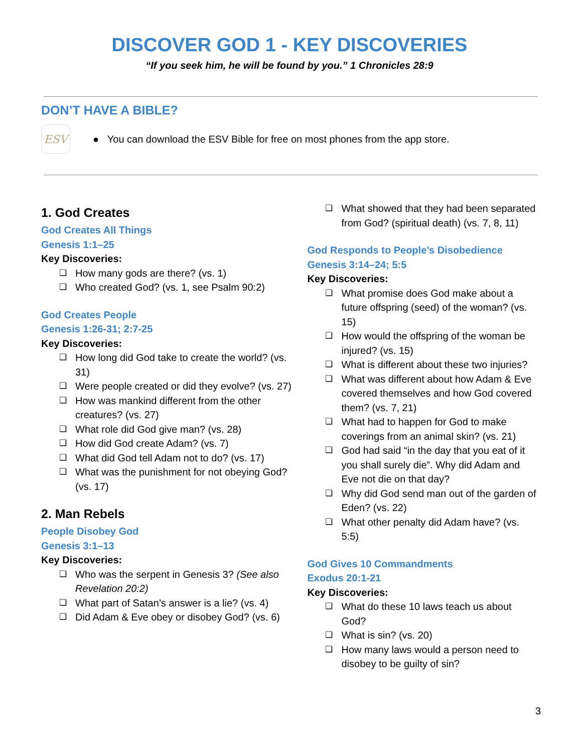DISCOVER GOD 1 - KEY DISCOVERIES
“If you seek him, he will be found by you.” 1 Chronicles 28:9
DON’T HAVE A BIBLE?
ESV
● You can download the ESV Bible for free on most phones from the app store.
1. God Creates
God Creates All Things
Genesis 1:1–25
Key Discoveries:
❏ How many gods are there? (vs. 1)
❏ Who created God? (vs. 1, see Psalm 90:2)
God Creates People
Genesis 1:26-31; 2:7-25
Key Discoveries:
❏ How long did God take to create the world? (vs. 31)
❏ Were people created or did they evolve? (vs. 27)
❏ How was mankind different from the other creatures? (vs. 27)
❏ What role did God give man? (vs. 28)
❏ How did God create Adam? (vs. 7)
❏ What did God tell Adam not to do? (vs. 17)
❏ What was the punishment for not obeying God? (vs. 17)
2. Man Rebels
People Disobey God
Genesis 3:1–13
Key Discoveries:
❏ Who was the serpent in Genesis 3? (See also Revelation 20:2)
❏ What part of Satan’s answer is a lie? (vs. 4)
❏ Did Adam & Eve obey or disobey God? (vs. 6)
❏ What showed that they had been separated from God? (spiritual death) (vs. 7, 8, 11)
God Responds to People’s Disobedience
Genesis 3:14–24; 5:5
Key Discoveries:
❏ What promise does God make about a future offspring (seed) of the woman? (vs. 15)
❏ How would the offspring of the woman be injured? (vs. 15)
❏ What is different about these two injuries?
❏ What was different about how Adam & Eve covered themselves and how God covered them? (vs. 7, 21)
❏ What had to happen for God to make coverings from an animal skin? (vs. 21)
❏ God had said “in the day that you eat of it you shall surely die”. Why did Adam and Eve not die on that day?
❏ Why did God send man out of the garden of Eden? (vs. 22)
❏ What other penalty did Adam have? (vs. 5:5)
God Gives 10 Commandments
Exodus 20:1-21
Key Discoveries:
❏ What do these 10 laws teach us about God?
❏ What is sin? (vs. 20)
❏ How many laws would a person need to disobey to be guilty of sin?
3